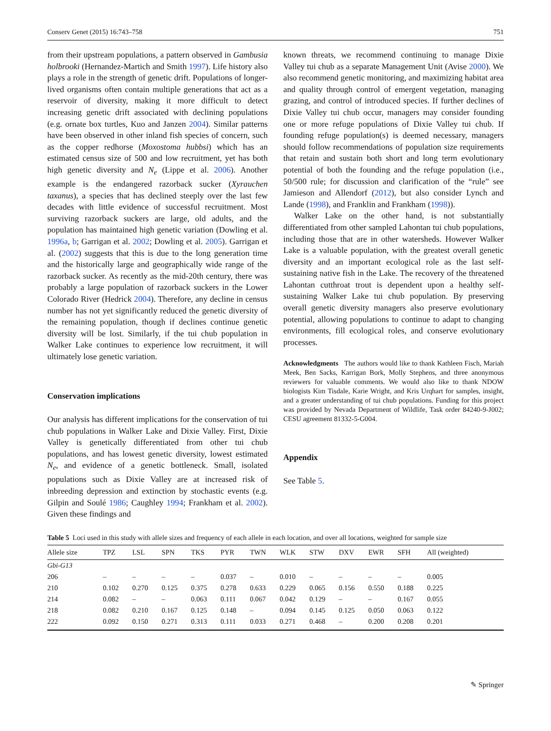Conserv Genet (2015) 16:743–758 751
from their upstream populations, a pattern observed in Gambusia holbrooki (Hernandez-Martich and Smith 1997). Life history also plays a role in the strength of genetic drift. Populations of longer-lived organisms often contain multiple generations that act as a reservoir of diversity, making it more difficult to detect increasing genetic drift associated with declining populations (e.g. ornate box turtles, Kuo and Janzen 2004). Similar patterns have been observed in other inland fish species of concern, such as the copper redhorse (Moxostoma hubbsi) which has an estimated census size of 500 and low recruitment, yet has both high genetic diversity and N<sub>e</sub> (Lippe et al. 2006). Another example is the endangered razorback sucker (Xyrauchen taxanus), a species that has declined steeply over the last few decades with little evidence of successful recruitment. Most surviving razorback suckers are large, old adults, and the population has maintained high genetic variation (Dowling et al. 1996a, b; Garrigan et al. 2002; Dowling et al. 2005). Garrigan et al. (2002) suggests that this is due to the long generation time and the historically large and geographically wide range of the razorback sucker. As recently as the mid-20th century, there was probably a large population of razorback suckers in the Lower Colorado River (Hedrick 2004). Therefore, any decline in census number has not yet significantly reduced the genetic diversity of the remaining population, though if declines continue genetic diversity will be lost. Similarly, if the tui chub population in Walker Lake continues to experience low recruitment, it will ultimately lose genetic variation.
Conservation implications
Our analysis has different implications for the conservation of tui chub populations in Walker Lake and Dixie Valley. First, Dixie Valley is genetically differentiated from other tui chub populations, and has lowest genetic diversity, lowest estimated N<sub>e</sub>, and evidence of a genetic bottleneck. Small, isolated populations such as Dixie Valley are at increased risk of inbreeding depression and extinction by stochastic events (e.g. Gilpin and Soulé 1986; Caughley 1994; Frankham et al. 2002). Given these findings and
known threats, we recommend continuing to manage Dixie Valley tui chub as a separate Management Unit (Avise 2000). We also recommend genetic monitoring, and maximizing habitat area and quality through control of emergent vegetation, managing grazing, and control of introduced species. If further declines of Dixie Valley tui chub occur, managers may consider founding one or more refuge populations of Dixie Valley tui chub. If founding refuge population(s) is deemed necessary, managers should follow recommendations of population size requirements that retain and sustain both short and long term evolutionary potential of both the founding and the refuge population (i.e., 50/500 rule; for discussion and clarification of the “rule” see Jamieson and Allendorf (2012), but also consider Lynch and Lande (1998), and Franklin and Frankham (1998)).
Walker Lake on the other hand, is not substantially differentiated from other sampled Lahontan tui chub populations, including those that are in other watersheds. However Walker Lake is a valuable population, with the greatest overall genetic diversity and an important ecological role as the last self-sustaining native fish in the Lake. The recovery of the threatened Lahontan cutthroat trout is dependent upon a healthy self-sustaining Walker Lake tui chub population. By preserving overall genetic diversity managers also preserve evolutionary potential, allowing populations to continue to adapt to changing environments, fill ecological roles, and conserve evolutionary processes.
Acknowledgments The authors would like to thank Kathleen Fisch, Mariah Meek, Ben Sacks, Karrigan Bork, Molly Stephens, and three anonymous reviewers for valuable comments. We would also like to thank NDOW biologists Kim Tisdale, Karie Wright, and Kris Urqhart for samples, insight, and a greater understanding of tui chub populations. Funding for this project was provided by Nevada Department of Wildlife, Task order 84240-9-J002; CESU agreement 81332-5-G004.
Appendix
See Table 5.
Table 5 Loci used in this study with allele sizes and frequency of each allele in each location, and over all locations, weighted for sample size
| Allele size | TPZ | LSL | SPN | TKS | PYR | TWN | WLK | STW | DXV | EWR | SFH | All (weighted) |
| --- | --- | --- | --- | --- | --- | --- | --- | --- | --- | --- | --- | --- |
| Gbi-G13 | | | | | | | | | | | | |
| 206 | – | – | – | – | 0.037 | – | 0.010 | – | – | – | – | 0.005 |
| 210 | 0.102 | 0.270 | 0.125 | 0.375 | 0.278 | 0.633 | 0.229 | 0.065 | 0.156 | 0.550 | 0.188 | 0.225 |
| 214 | 0.082 | – | – | 0.063 | 0.111 | 0.067 | 0.042 | 0.129 | – | – | 0.167 | 0.055 |
| 218 | 0.082 | 0.210 | 0.167 | 0.125 | 0.148 | – | 0.094 | 0.145 | 0.125 | 0.050 | 0.063 | 0.122 |
| 222 | 0.092 | 0.150 | 0.271 | 0.313 | 0.111 | 0.033 | 0.271 | 0.468 | – | 0.200 | 0.208 | 0.201 |
✎ Springer